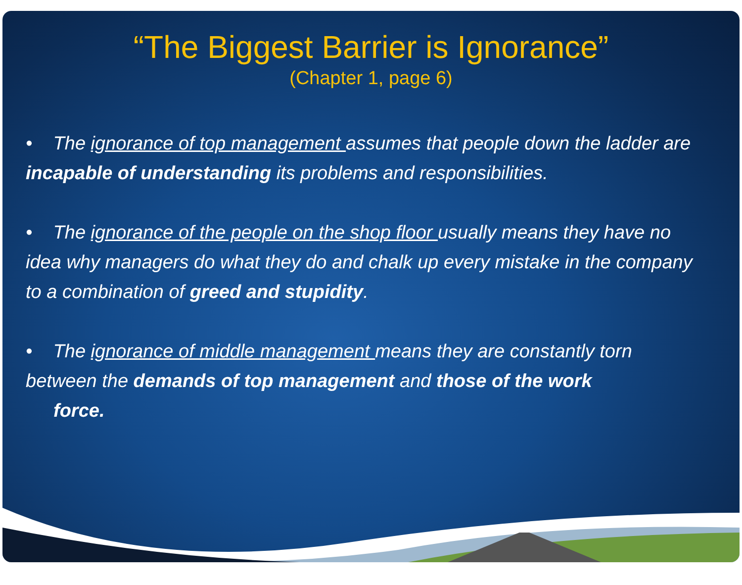“The Biggest Barrier is Ignorance”
(Chapter 1, page 6)
• The ignorance of top management assumes that people down the ladder are incapable of understanding its problems and responsibilities.
• The ignorance of the people on the shop floor usually means they have no idea why managers do what they do and chalk up every mistake in the company to a combination of greed and stupidity.
• The ignorance of middle management means they are constantly torn between the demands of top management and those of the work
force.